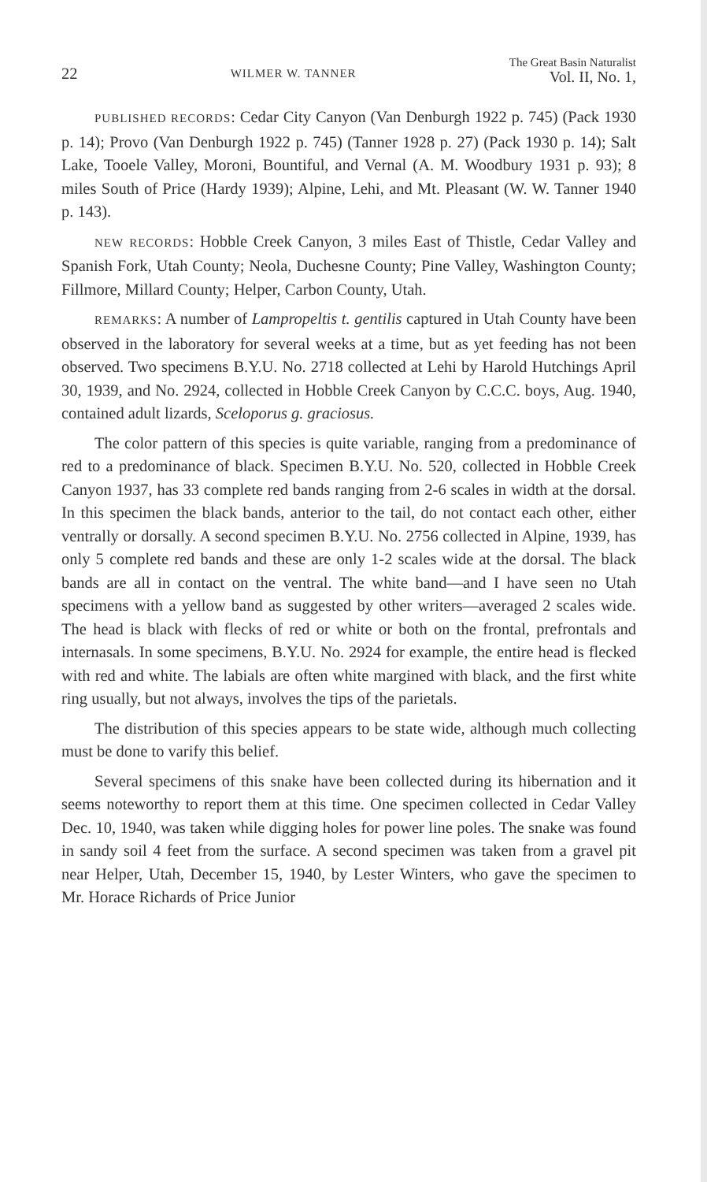22 WILMER W. TANNER The Great Basin Naturalist
Vol. II, No. 1,
PUBLISHED RECORDS: Cedar City Canyon (Van Denburgh 1922 p. 745) (Pack 1930 p. 14); Provo (Van Denburgh 1922 p. 745) (Tanner 1928 p. 27) (Pack 1930 p. 14); Salt Lake, Tooele Valley, Moroni, Bountiful, and Vernal (A. M. Woodbury 1931 p. 93); 8 miles South of Price (Hardy 1939); Alpine, Lehi, and Mt. Pleasant (W. W. Tanner 1940 p. 143).
NEW RECORDS: Hobble Creek Canyon, 3 miles East of Thistle, Cedar Valley and Spanish Fork, Utah County; Neola, Duchesne County; Pine Valley, Washington County; Fillmore, Millard County; Helper, Carbon County, Utah.
REMARKS: A number of Lampropeltis t. gentilis captured in Utah County have been observed in the laboratory for several weeks at a time, but as yet feeding has not been observed. Two specimens B.Y.U. No. 2718 collected at Lehi by Harold Hutchings April 30, 1939, and No. 2924, collected in Hobble Creek Canyon by C.C.C. boys, Aug. 1940, contained adult lizards, Sceloporus g. graciosus.
The color pattern of this species is quite variable, ranging from a predominance of red to a predominance of black. Specimen B.Y.U. No. 520, collected in Hobble Creek Canyon 1937, has 33 complete red bands ranging from 2-6 scales in width at the dorsal. In this specimen the black bands, anterior to the tail, do not contact each other, either ventrally or dorsally. A second specimen B.Y.U. No. 2756 collected in Alpine, 1939, has only 5 complete red bands and these are only 1-2 scales wide at the dorsal. The black bands are all in contact on the ventral. The white band—and I have seen no Utah specimens with a yellow band as suggested by other writers—averaged 2 scales wide. The head is black with flecks of red or white or both on the frontal, prefrontals and internasals. In some specimens, B.Y.U. No. 2924 for example, the entire head is flecked with red and white. The labials are often white margined with black, and the first white ring usually, but not always, involves the tips of the parietals.
The distribution of this species appears to be state wide, although much collecting must be done to varify this belief.
Several specimens of this snake have been collected during its hibernation and it seems noteworthy to report them at this time. One specimen collected in Cedar Valley Dec. 10, 1940, was taken while digging holes for power line poles. The snake was found in sandy soil 4 feet from the surface. A second specimen was taken from a gravel pit near Helper, Utah, December 15, 1940, by Lester Winters, who gave the specimen to Mr. Horace Richards of Price Junior